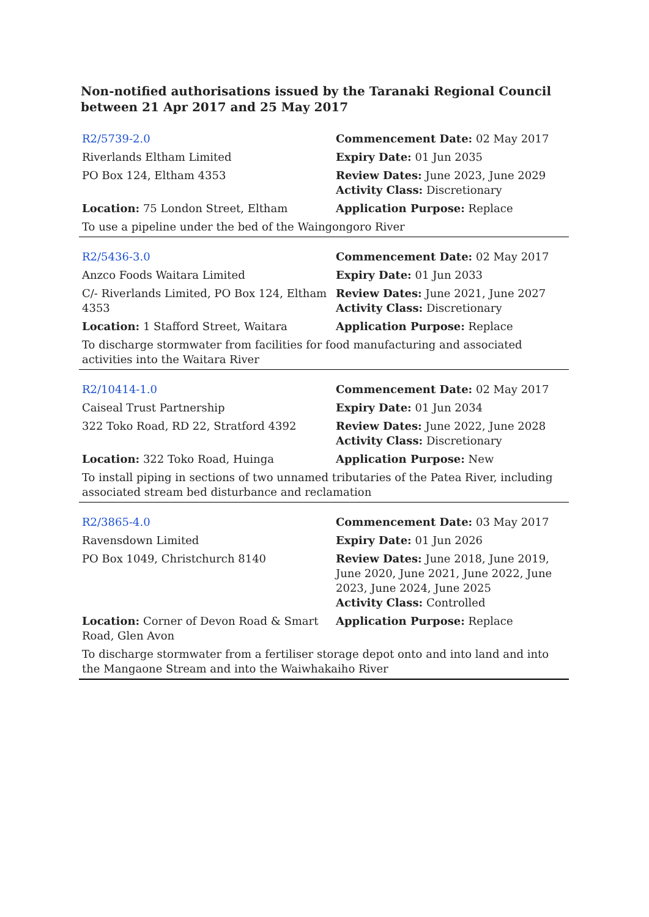Non-notified authorisations issued by the Taranaki Regional Council
between 21 Apr 2017 and 25 May 2017
| R2/5739-2.0 | Commencement Date: 02 May 2017 |
| Riverlands Eltham Limited | Expiry Date: 01 Jun 2035 |
| PO Box 124, Eltham 4353 | Review Dates: June 2023, June 2029 Activity Class: Discretionary |
| Location: 75 London Street, Eltham | Application Purpose: Replace |
| To use a pipeline under the bed of the Waingongoro River | |
| R2/5436-3.0 | Commencement Date: 02 May 2017 |
| Anzco Foods Waitara Limited | Expiry Date: 01 Jun 2033 |
| C/- Riverlands Limited, PO Box 124, Eltham 4353 | Review Dates: June 2021, June 2027 Activity Class: Discretionary |
| Location: 1 Stafford Street, Waitara | Application Purpose: Replace |
| To discharge stormwater from facilities for food manufacturing and associated activities into the Waitara River | |
| R2/10414-1.0 | Commencement Date: 02 May 2017 |
| Caiseal Trust Partnership | Expiry Date: 01 Jun 2034 |
| 322 Toko Road, RD 22, Stratford 4392 | Review Dates: June 2022, June 2028 Activity Class: Discretionary |
| Location: 322 Toko Road, Huinga | Application Purpose: New |
| To install piping in sections of two unnamed tributaries of the Patea River, including associated stream bed disturbance and reclamation | |
| R2/3865-4.0 | Commencement Date: 03 May 2017 |
| Ravensdown Limited | Expiry Date: 01 Jun 2026 |
| PO Box 1049, Christchurch 8140 | Review Dates: June 2018, June 2019, June 2020, June 2021, June 2022, June 2023, June 2024, June 2025 Activity Class: Controlled |
| Location: Corner of Devon Road & Smart Road, Glen Avon | Application Purpose: Replace |
| To discharge stormwater from a fertiliser storage depot onto and into land and into the Mangaone Stream and into the Waiwhakaiho River | |